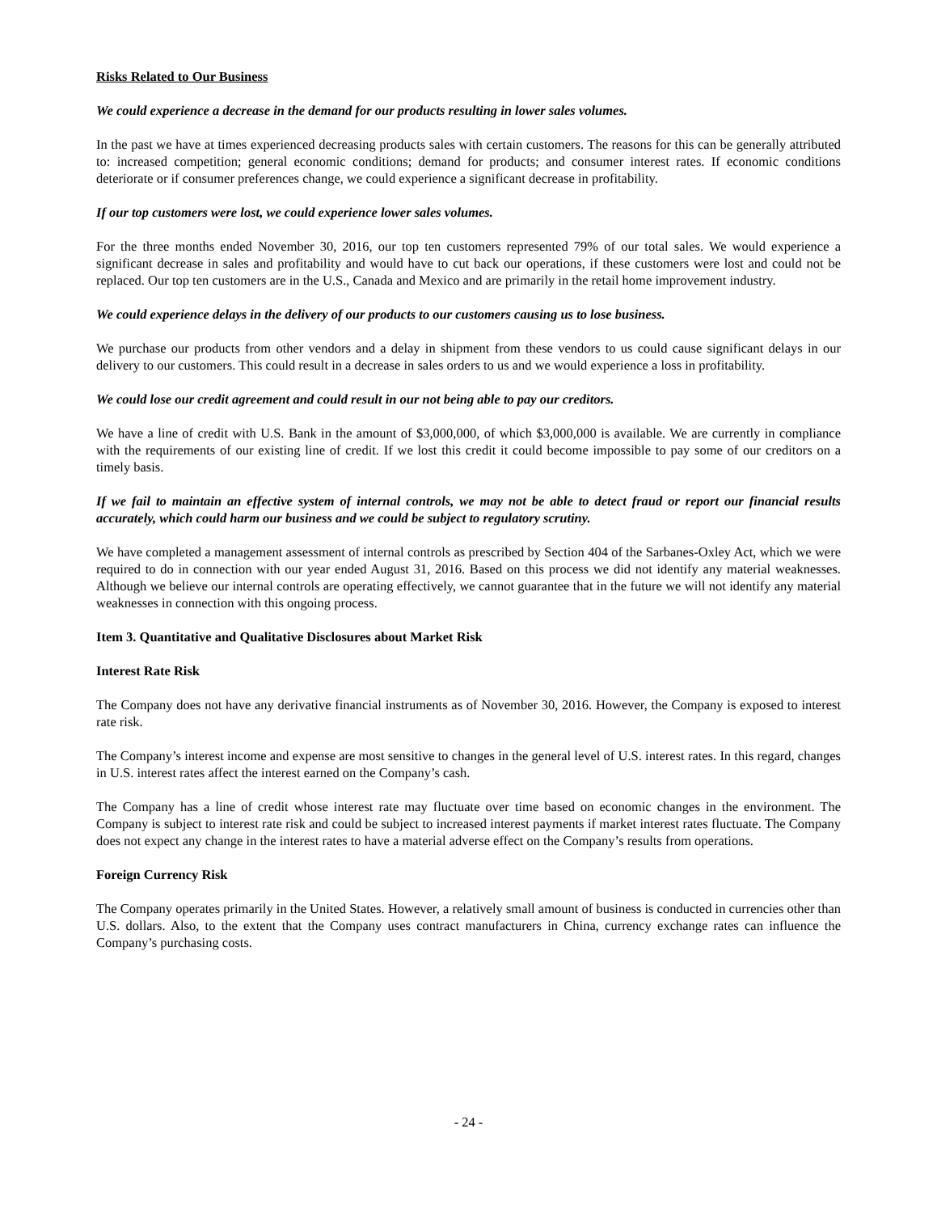Risks Related to Our Business
We could experience a decrease in the demand for our products resulting in lower sales volumes.
In the past we have at times experienced decreasing products sales with certain customers. The reasons for this can be generally attributed to: increased competition; general economic conditions; demand for products; and consumer interest rates. If economic conditions deteriorate or if consumer preferences change, we could experience a significant decrease in profitability.
If our top customers were lost, we could experience lower sales volumes.
For the three months ended November 30, 2016, our top ten customers represented 79% of our total sales. We would experience a significant decrease in sales and profitability and would have to cut back our operations, if these customers were lost and could not be replaced. Our top ten customers are in the U.S., Canada and Mexico and are primarily in the retail home improvement industry.
We could experience delays in the delivery of our products to our customers causing us to lose business.
We purchase our products from other vendors and a delay in shipment from these vendors to us could cause significant delays in our delivery to our customers. This could result in a decrease in sales orders to us and we would experience a loss in profitability.
We could lose our credit agreement and could result in our not being able to pay our creditors.
We have a line of credit with U.S. Bank in the amount of $3,000,000, of which $3,000,000 is available. We are currently in compliance with the requirements of our existing line of credit. If we lost this credit it could become impossible to pay some of our creditors on a timely basis.
If we fail to maintain an effective system of internal controls, we may not be able to detect fraud or report our financial results accurately, which could harm our business and we could be subject to regulatory scrutiny.
We have completed a management assessment of internal controls as prescribed by Section 404 of the Sarbanes-Oxley Act, which we were required to do in connection with our year ended August 31, 2016. Based on this process we did not identify any material weaknesses. Although we believe our internal controls are operating effectively, we cannot guarantee that in the future we will not identify any material weaknesses in connection with this ongoing process.
Item 3. Quantitative and Qualitative Disclosures about Market Risk
Interest Rate Risk
The Company does not have any derivative financial instruments as of November 30, 2016. However, the Company is exposed to interest rate risk.
The Company’s interest income and expense are most sensitive to changes in the general level of U.S. interest rates. In this regard, changes in U.S. interest rates affect the interest earned on the Company’s cash.
The Company has a line of credit whose interest rate may fluctuate over time based on economic changes in the environment. The Company is subject to interest rate risk and could be subject to increased interest payments if market interest rates fluctuate. The Company does not expect any change in the interest rates to have a material adverse effect on the Company’s results from operations.
Foreign Currency Risk
The Company operates primarily in the United States. However, a relatively small amount of business is conducted in currencies other than U.S. dollars. Also, to the extent that the Company uses contract manufacturers in China, currency exchange rates can influence the Company’s purchasing costs.
- 24 -